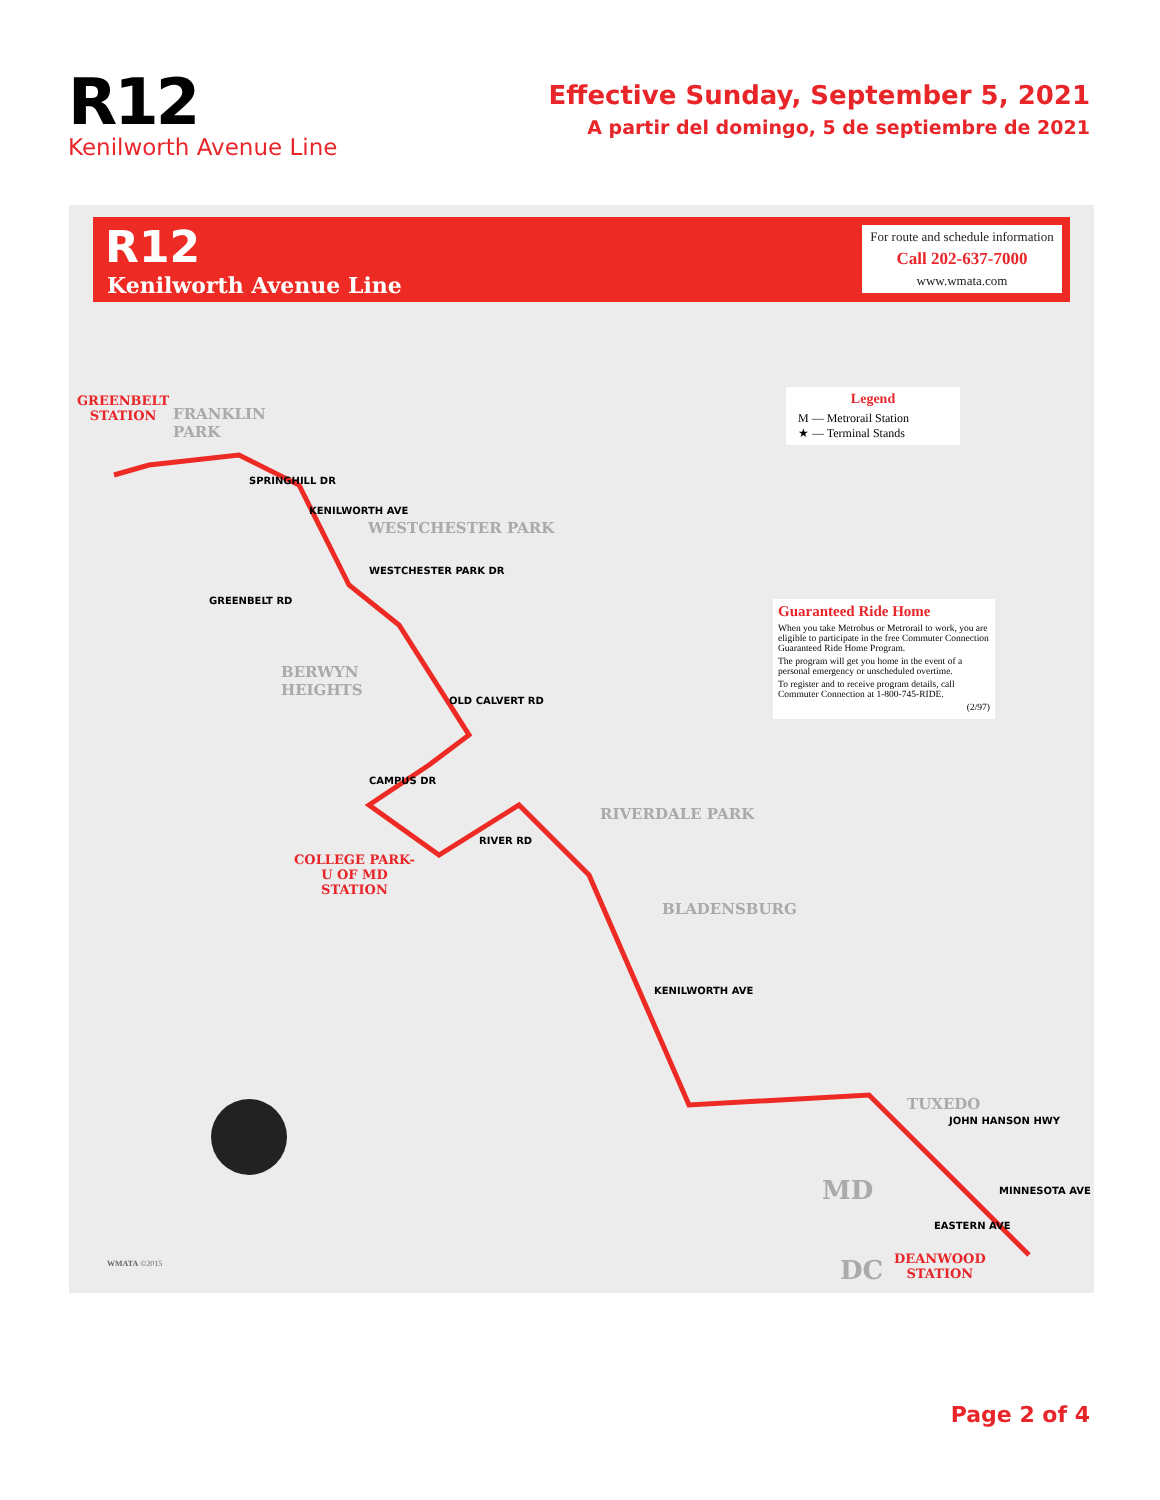R12
Kenilworth Avenue Line
Effective Sunday, September 5, 2021
A partir del domingo, 5 de septiembre de 2021
R12
Kenilworth Avenue Line
For route and schedule information
Call 202-637-7000
www.wmata.com
Legend
M — Metrorail Station
★ — Terminal Stands
Guaranteed Ride Home
When you take Metrobus or Metrorail to work, you are eligible to participate in the free Commuter Connection Guaranteed Ride Home Program.
The program will get you home in the event of a personal emergency or unscheduled overtime.
To register and to receive program details, call Commuter Connection at 1-800-745-RIDE.
(2/97)
GREENBELT
STATION
FRANKLIN
PARK
WESTCHESTER PARK
BERWYN
HEIGHTS
RIVERDALE PARK
BLADENSBURG
TUXEDO
MD
DC
COLLEGE PARK-
U OF MD
STATION
DEANWOOD
STATION
SPRINGHILL DR
KENILWORTH AVE
GREENBELT RD
WESTCHESTER PARK DR
OLD CALVERT RD
CAMPUS DR
RIVER RD
KENILWORTH AVE
JOHN HANSON HWY
EASTERN AVE
MINNESOTA AVE
WMATA ©2015
Page 2 of 4